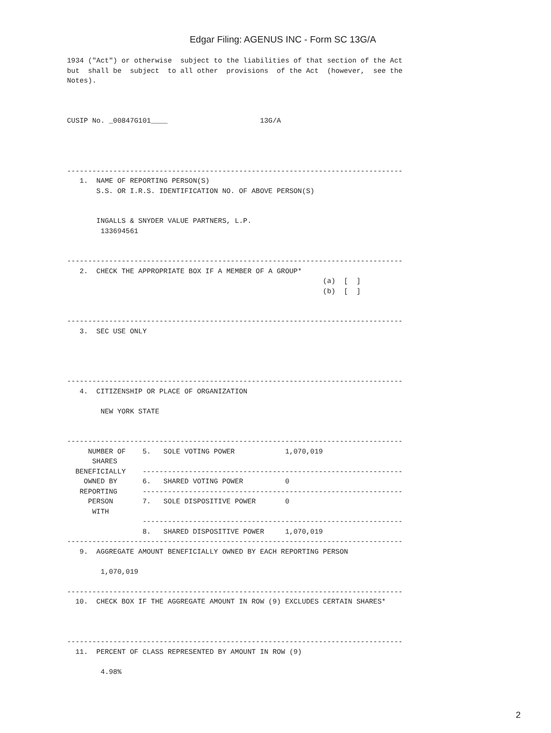Edgar Filing: AGENUS INC - Form SC 13G/A
1934 ("Act") or otherwise  subject to the liabilities of that section of the Act
but  shall be  subject  to all other  provisions  of the Act  (however,  see the
Notes).



CUSIP No. _00847G101____                      13G/A




--------------------------------------------------------------------------------
   1.  NAME OF REPORTING PERSON(S)
       S.S. OR I.R.S. IDENTIFICATION NO. OF ABOVE PERSON(S)


       INGALLS & SNYDER VALUE PARTNERS, L.P.
        133694561


--------------------------------------------------------------------------------
   2.  CHECK THE APPROPRIATE BOX IF A MEMBER OF A GROUP*
                                                             (a)  [  ]
                                                             (b)  [  ]


--------------------------------------------------------------------------------
   3.  SEC USE ONLY




--------------------------------------------------------------------------------
   4.  CITIZENSHIP OR PLACE OF ORGANIZATION

        NEW YORK STATE


--------------------------------------------------------------------------------
     NUMBER OF    5.   SOLE VOTING POWER            1,070,019
      SHARES
  BENEFICIALLY    --------------------------------------------------------------
    OWNED BY      6.   SHARED VOTING POWER          0
   REPORTING      --------------------------------------------------------------
     PERSON       7.   SOLE DISPOSITIVE POWER       0
      WITH
                  --------------------------------------------------------------
                  8.   SHARED DISPOSITIVE POWER     1,070,019
--------------------------------------------------------------------------------
   9.  AGGREGATE AMOUNT BENEFICIALLY OWNED BY EACH REPORTING PERSON

        1,070,019

--------------------------------------------------------------------------------
  10.  CHECK BOX IF THE AGGREGATE AMOUNT IN ROW (9) EXCLUDES CERTAIN SHARES*



--------------------------------------------------------------------------------
  11.  PERCENT OF CLASS REPRESENTED BY AMOUNT IN ROW (9)

        4.98%
2